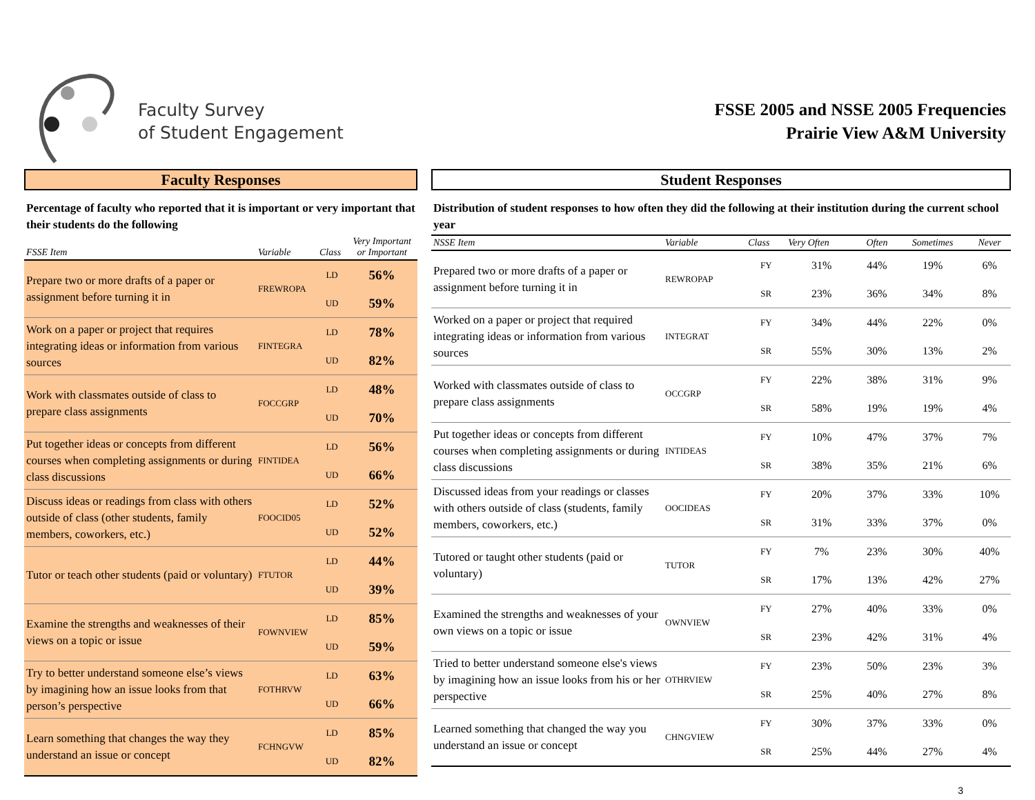Faculty Survey
of Student Engagement
FSSE 2005 and NSSE 2005 Frequencies
Prairie View A&M University
Faculty Responses
Percentage of faculty who reported that it is important or very important that their students do the following
| FSSE Item | Variable | Class | Very Important or Important |
| --- | --- | --- | --- |
| Prepare two or more drafts of a paper or assignment before turning it in | FREWROPA | LD UD | 56% 59% |
| Work on a paper or project that requires integrating ideas or information from various sources | FINTEGRA | LD UD | 78% 82% |
| Work with classmates outside of class to prepare class assignments | FOCCGRP | LD UD | 48% 70% |
| Put together ideas or concepts from different courses when completing assignments or during class discussions | FINTIDEA | LD UD | 56% 66% |
| Discuss ideas or readings from class with others outside of class (other students, family members, coworkers, etc.) | FOOCID05 | LD UD | 52% 52% |
| Tutor or teach other students (paid or voluntary) | FTUTOR | LD UD | 44% 39% |
| Examine the strengths and weaknesses of their views on a topic or issue | FOWNVIEW | LD UD | 85% 59% |
| Try to better understand someone else’s views by imagining how an issue looks from that person’s perspective | FOTHRVW | LD UD | 63% 66% |
| Learn something that changes the way they understand an issue or concept | FCHNGVW | LD UD | 85% 82% |
Student Responses
Distribution of student responses to how often they did the following at their institution during the current school year
| NSSE Item | Variable | Class | Very Often | Often | Sometimes | Never |
| --- | --- | --- | --- | --- | --- | --- |
| Prepared two or more drafts of a paper or assignment before turning it in | REWROPAP | FY SR | 31% 23% | 44% 36% | 19% 34% | 6% 8% |
| Worked on a paper or project that required integrating ideas or information from various sources | INTEGRAT | FY SR | 34% 55% | 44% 30% | 22% 13% | 0% 2% |
| Worked with classmates outside of class to prepare class assignments | OCCGRP | FY SR | 22% 58% | 38% 19% | 31% 19% | 9% 4% |
| Put together ideas or concepts from different courses when completing assignments or during class discussions | INTIDEAS | FY SR | 10% 38% | 47% 35% | 37% 21% | 7% 6% |
| Discussed ideas from your readings or classes with others outside of class (students, family members, coworkers, etc.) | OOCIDEAS | FY SR | 20% 31% | 37% 33% | 33% 37% | 10% 0% |
| Tutored or taught other students (paid or voluntary) | TUTOR | FY SR | 7% 17% | 23% 13% | 30% 42% | 40% 27% |
| Examined the strengths and weaknesses of your own views on a topic or issue | OWNVIEW | FY SR | 27% 23% | 40% 42% | 33% 31% | 0% 4% |
| Tried to better understand someone else's views by imagining how an issue looks from his or her perspective | OTHRVIEW | FY SR | 23% 25% | 50% 40% | 23% 27% | 3% 8% |
| Learned something that changed the way you understand an issue or concept | CHNGVIEW | FY SR | 30% 25% | 37% 44% | 33% 27% | 0% 4% |
3